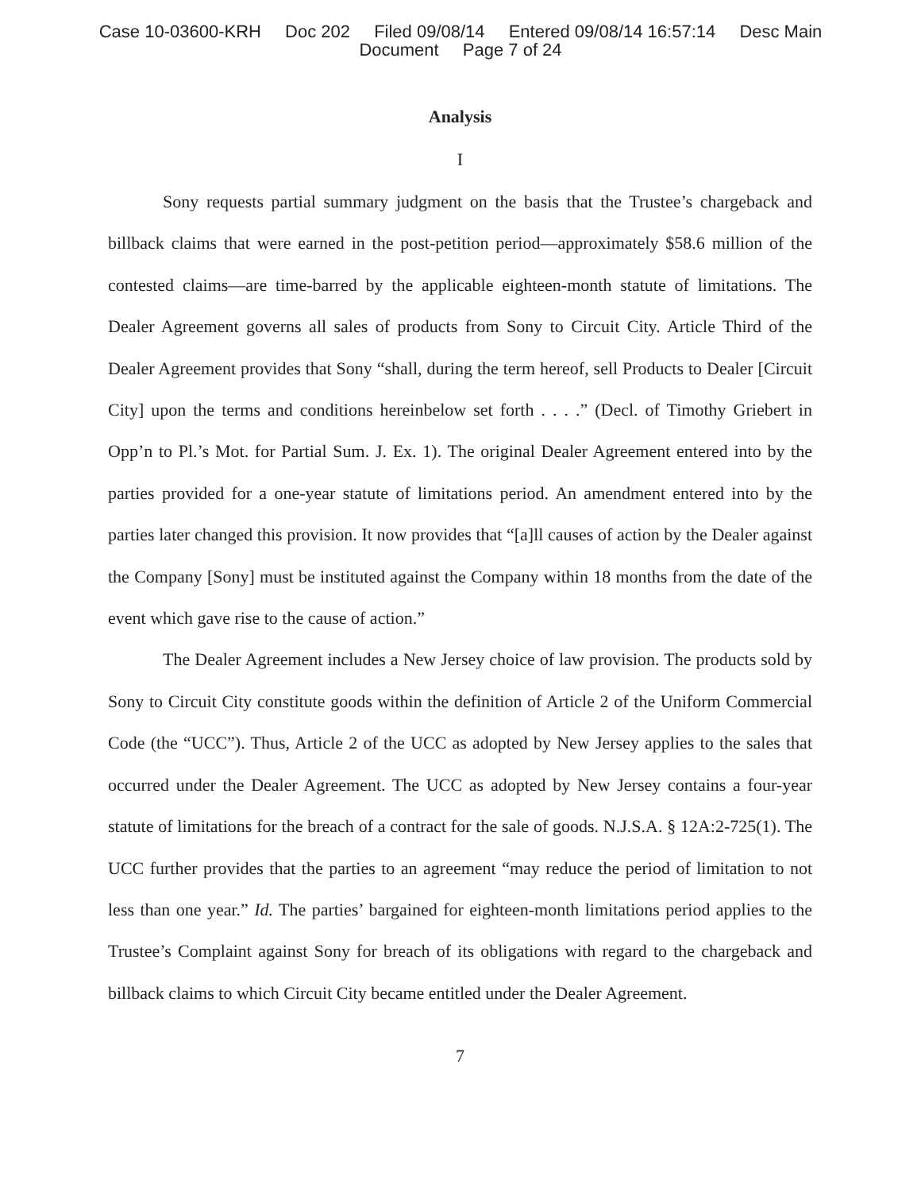Case 10-03600-KRH Doc 202 Filed 09/08/14 Entered 09/08/14 16:57:14 Desc Main
Document Page 7 of 24
Analysis
I
Sony requests partial summary judgment on the basis that the Trustee’s chargeback and billback claims that were earned in the post-petition period—approximately $58.6 million of the contested claims—are time-barred by the applicable eighteen-month statute of limitations. The Dealer Agreement governs all sales of products from Sony to Circuit City. Article Third of the Dealer Agreement provides that Sony “shall, during the term hereof, sell Products to Dealer [Circuit City] upon the terms and conditions hereinbelow set forth . . . .” (Decl. of Timothy Griebert in Opp’n to Pl.’s Mot. for Partial Sum. J. Ex. 1). The original Dealer Agreement entered into by the parties provided for a one-year statute of limitations period. An amendment entered into by the parties later changed this provision. It now provides that “[a]ll causes of action by the Dealer against the Company [Sony] must be instituted against the Company within 18 months from the date of the event which gave rise to the cause of action.”
The Dealer Agreement includes a New Jersey choice of law provision. The products sold by Sony to Circuit City constitute goods within the definition of Article 2 of the Uniform Commercial Code (the “UCC”). Thus, Article 2 of the UCC as adopted by New Jersey applies to the sales that occurred under the Dealer Agreement. The UCC as adopted by New Jersey contains a four-year statute of limitations for the breach of a contract for the sale of goods. N.J.S.A. § 12A:2-725(1). The UCC further provides that the parties to an agreement “may reduce the period of limitation to not less than one year.” Id. The parties’ bargained for eighteen-month limitations period applies to the Trustee’s Complaint against Sony for breach of its obligations with regard to the chargeback and billback claims to which Circuit City became entitled under the Dealer Agreement.
7